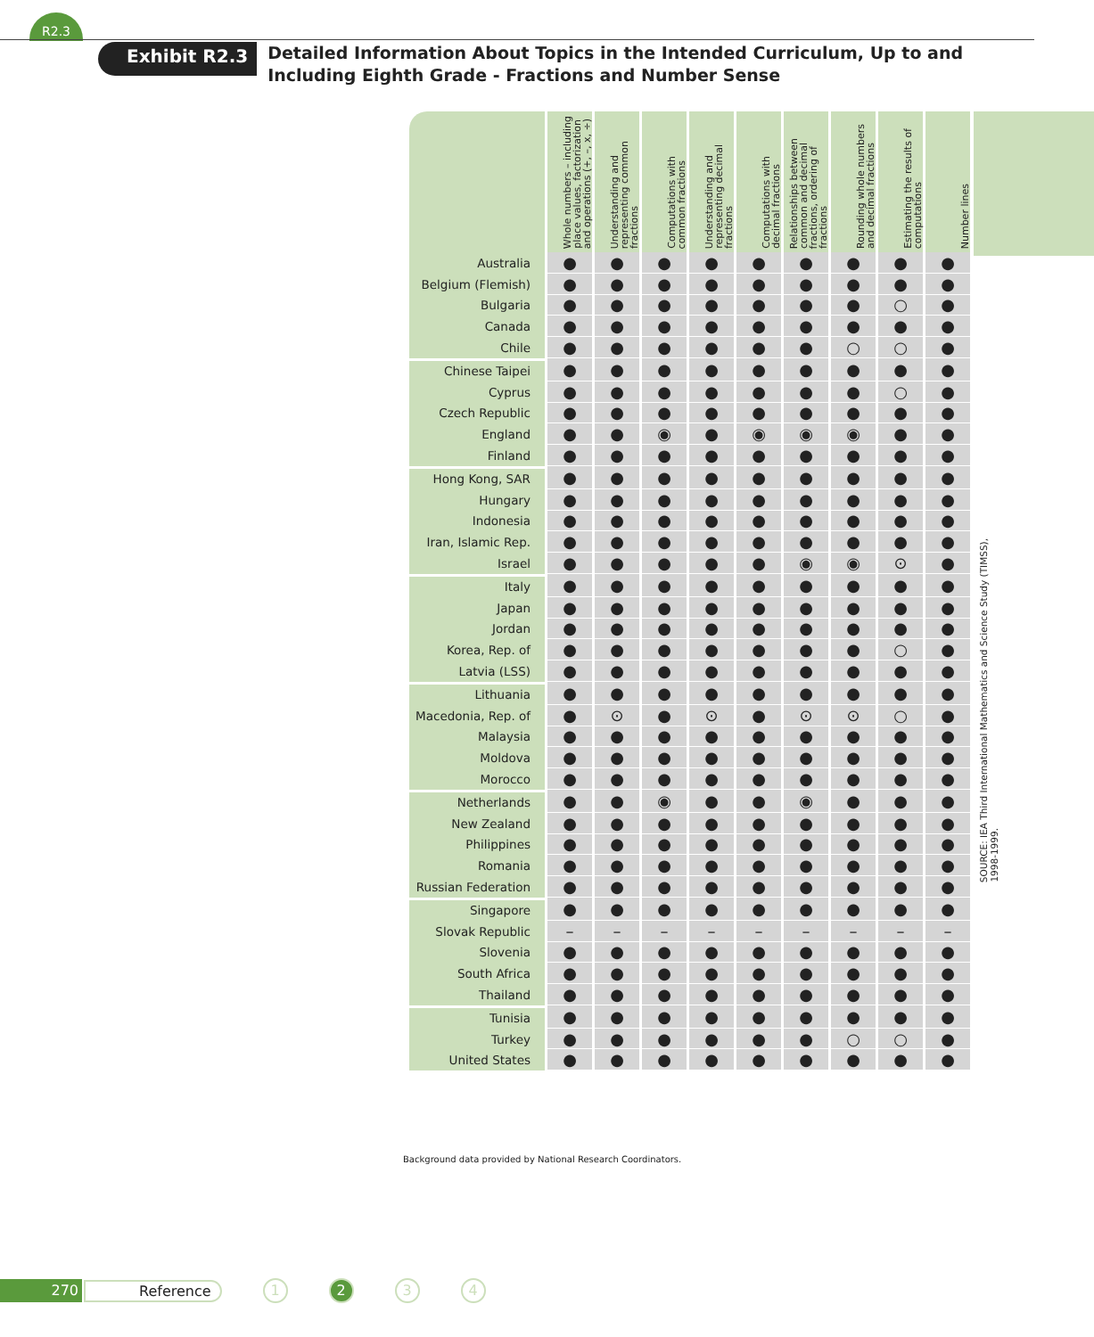R2.3
Exhibit R2.3
Detailed Information About Topics in the Intended Curriculum, Up to and
Including Eighth Grade - Fractions and Number Sense
| | Whole numbers – including place values, factorization and operations (+, –, x, ÷) | Understanding and representing common fractions | Computations with common fractions | Understanding and representing decimal fractions | Computations with decimal fractions | Relationships between common and decimal fractions, ordering of fractions | Rounding whole numbers and decimal fractions | Estimating the results of computations | Number lines |
| --- | --- | --- | --- | --- | --- | --- | --- | --- | --- |
| Australia | ● | ● | ● | ● | ● | ● | ● | ● | ● |
| Belgium (Flemish) | ● | ● | ● | ● | ● | ● | ● | ● | ● |
| Bulgaria | ● | ● | ● | ● | ● | ● | ● | ○ | ● |
| Canada | ● | ● | ● | ● | ● | ● | ● | ● | ● |
| Chile | ● | ● | ● | ● | ● | ● | ○ | ○ | ● |
| Chinese Taipei | ● | ● | ● | ● | ● | ● | ● | ● | ● |
| Cyprus | ● | ● | ● | ● | ● | ● | ● | ○ | ● |
| Czech Republic | ● | ● | ● | ● | ● | ● | ● | ● | ● |
| England | ● | ● | ◉ | ● | ◉ | ◉ | ◉ | ● | ● |
| Finland | ● | ● | ● | ● | ● | ● | ● | ● | ● |
| Hong Kong, SAR | ● | ● | ● | ● | ● | ● | ● | ● | ● |
| Hungary | ● | ● | ● | ● | ● | ● | ● | ● | ● |
| Indonesia | ● | ● | ● | ● | ● | ● | ● | ● | ● |
| Iran, Islamic Rep. | ● | ● | ● | ● | ● | ● | ● | ● | ● |
| Israel | ● | ● | ● | ● | ● | ◉ | ◉ | ⊙ | ● |
| Italy | ● | ● | ● | ● | ● | ● | ● | ● | ● |
| Japan | ● | ● | ● | ● | ● | ● | ● | ● | ● |
| Jordan | ● | ● | ● | ● | ● | ● | ● | ● | ● |
| Korea, Rep. of | ● | ● | ● | ● | ● | ● | ● | ○ | ● |
| Latvia (LSS) | ● | ● | ● | ● | ● | ● | ● | ● | ● |
| Lithuania | ● | ● | ● | ● | ● | ● | ● | ● | ● |
| Macedonia, Rep. of | ● | ⊙ | ● | ⊙ | ● | ⊙ | ⊙ | ○ | ● |
| Malaysia | ● | ● | ● | ● | ● | ● | ● | ● | ● |
| Moldova | ● | ● | ● | ● | ● | ● | ● | ● | ● |
| Morocco | ● | ● | ● | ● | ● | ● | ● | ● | ● |
| Netherlands | ● | ● | ◉ | ● | ● | ◉ | ● | ● | ● |
| New Zealand | ● | ● | ● | ● | ● | ● | ● | ● | ● |
| Philippines | ● | ● | ● | ● | ● | ● | ● | ● | ● |
| Romania | ● | ● | ● | ● | ● | ● | ● | ● | ● |
| Russian Federation | ● | ● | ● | ● | ● | ● | ● | ● | ● |
| Singapore | ● | ● | ● | ● | ● | ● | ● | ● | ● |
| Slovak Republic | – | – | – | – | – | – | – | – | – |
| Slovenia | ● | ● | ● | ● | ● | ● | ● | ● | ● |
| South Africa | ● | ● | ● | ● | ● | ● | ● | ● | ● |
| Thailand | ● | ● | ● | ● | ● | ● | ● | ● | ● |
| Tunisia | ● | ● | ● | ● | ● | ● | ● | ● | ● |
| Turkey | ● | ● | ● | ● | ● | ● | ○ | ○ | ● |
| United States | ● | ● | ● | ● | ● | ● | ● | ● | ● |
SOURCE: IEA Third International Mathematics and Science Study (TIMSS), 1998-1999.
Background data provided by National Research Coordinators.
270
Reference
1 2 3 4